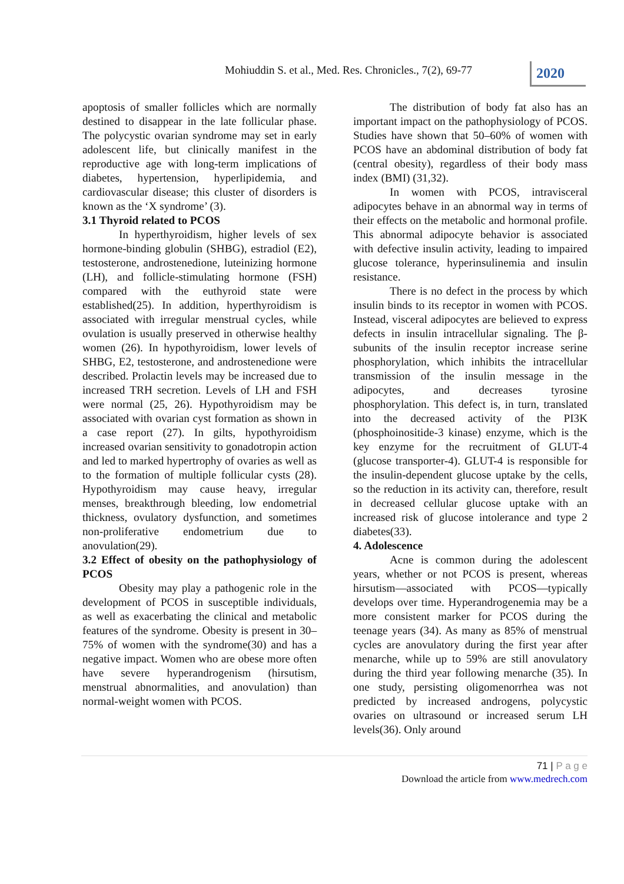Mohiuddin S. et al., Med. Res. Chronicles., 7(2), 69-77
2020
apoptosis of smaller follicles which are normally destined to disappear in the late follicular phase. The polycystic ovarian syndrome may set in early adolescent life, but clinically manifest in the reproductive age with long-term implications of diabetes, hypertension, hyperlipidemia, and cardiovascular disease; this cluster of disorders is known as the ‘X syndrome’ (3).
3.1 Thyroid related to PCOS
In hyperthyroidism, higher levels of sex hormone-binding globulin (SHBG), estradiol (E2), testosterone, androstenedione, luteinizing hormone (LH), and follicle-stimulating hormone (FSH) compared with the euthyroid state were established(25). In addition, hyperthyroidism is associated with irregular menstrual cycles, while ovulation is usually preserved in otherwise healthy women (26). In hypothyroidism, lower levels of SHBG, E2, testosterone, and androstenedione were described. Prolactin levels may be increased due to increased TRH secretion. Levels of LH and FSH were normal (25, 26). Hypothyroidism may be associated with ovarian cyst formation as shown in a case report (27). In gilts, hypothyroidism increased ovarian sensitivity to gonadotropin action and led to marked hypertrophy of ovaries as well as to the formation of multiple follicular cysts (28). Hypothyroidism may cause heavy, irregular menses, breakthrough bleeding, low endometrial thickness, ovulatory dysfunction, and sometimes non-proliferative endometrium due to anovulation(29).
3.2 Effect of obesity on the pathophysiology of PCOS
Obesity may play a pathogenic role in the development of PCOS in susceptible individuals, as well as exacerbating the clinical and metabolic features of the syndrome. Obesity is present in 30–75% of women with the syndrome(30) and has a negative impact. Women who are obese more often have severe hyperandrogenism (hirsutism, menstrual abnormalities, and anovulation) than normal-weight women with PCOS.
The distribution of body fat also has an important impact on the pathophysiology of PCOS. Studies have shown that 50–60% of women with PCOS have an abdominal distribution of body fat (central obesity), regardless of their body mass index (BMI) (31,32).
In women with PCOS, intravisceral adipocytes behave in an abnormal way in terms of their effects on the metabolic and hormonal profile. This abnormal adipocyte behavior is associated with defective insulin activity, leading to impaired glucose tolerance, hyperinsulinemia and insulin resistance.
There is no defect in the process by which insulin binds to its receptor in women with PCOS. Instead, visceral adipocytes are believed to express defects in insulin intracellular signaling. The β-subunits of the insulin receptor increase serine phosphorylation, which inhibits the intracellular transmission of the insulin message in the adipocytes, and decreases tyrosine phosphorylation. This defect is, in turn, translated into the decreased activity of the PI3K (phosphoinositide-3 kinase) enzyme, which is the key enzyme for the recruitment of GLUT-4 (glucose transporter-4). GLUT-4 is responsible for the insulin-dependent glucose uptake by the cells, so the reduction in its activity can, therefore, result in decreased cellular glucose uptake with an increased risk of glucose intolerance and type 2 diabetes(33).
4. Adolescence
Acne is common during the adolescent years, whether or not PCOS is present, whereas hirsutism—associated with PCOS—typically develops over time. Hyperandrogenemia may be a more consistent marker for PCOS during the teenage years (34). As many as 85% of menstrual cycles are anovulatory during the first year after menarche, while up to 59% are still anovulatory during the third year following menarche (35). In one study, persisting oligomenorrhea was not predicted by increased androgens, polycystic ovaries on ultrasound or increased serum LH levels(36). Only around
71 | P a g e
Download the article from www.medrech.com